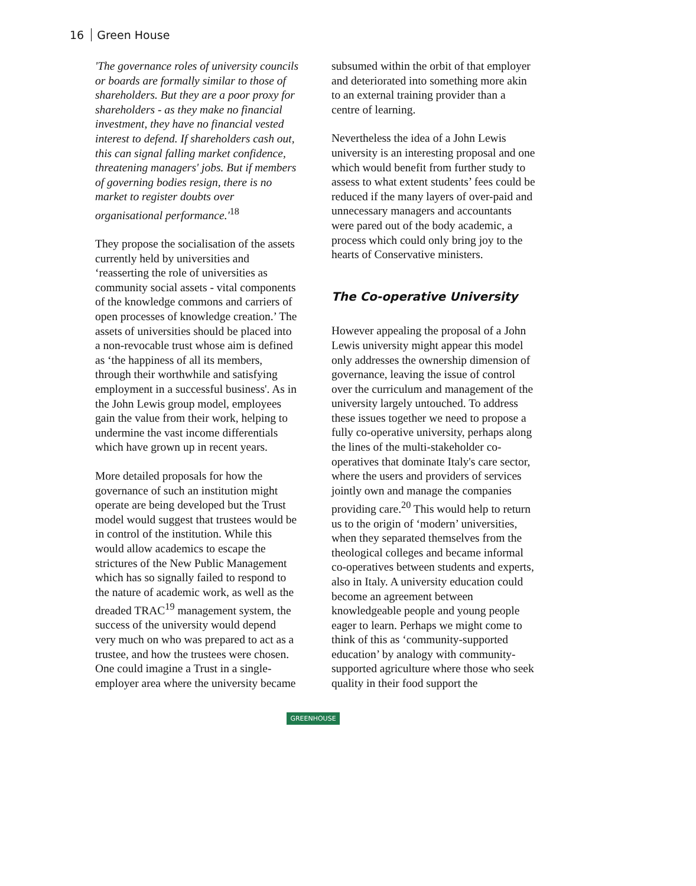16 Green House
'The governance roles of university councils or boards are formally similar to those of shareholders. But they are a poor proxy for shareholders - as they make no financial investment, they have no financial vested interest to defend. If shareholders cash out, this can signal falling market confidence, threatening managers' jobs. But if members of governing bodies resign, there is no market to register doubts over organisational performance.'<sup>18</sup>
They propose the socialisation of the assets currently held by universities and ‘reasserting the role of universities as community social assets - vital components of the knowledge commons and carriers of open processes of knowledge creation.’ The assets of universities should be placed into a non-revocable trust whose aim is defined as ‘the happiness of all its members, through their worthwhile and satisfying employment in a successful business'. As in the John Lewis group model, employees gain the value from their work, helping to undermine the vast income differentials which have grown up in recent years.
More detailed proposals for how the governance of such an institution might operate are being developed but the Trust model would suggest that trustees would be in control of the institution. While this would allow academics to escape the strictures of the New Public Management which has so signally failed to respond to the nature of academic work, as well as the dreaded TRAC<sup>19</sup> management system, the success of the university would depend very much on who was prepared to act as a trustee, and how the trustees were chosen. One could imagine a Trust in a single-employer area where the university became
subsumed within the orbit of that employer and deteriorated into something more akin to an external training provider than a centre of learning.
Nevertheless the idea of a John Lewis university is an interesting proposal and one which would benefit from further study to assess to what extent students’ fees could be reduced if the many layers of over-paid and unnecessary managers and accountants were pared out of the body academic, a process which could only bring joy to the hearts of Conservative ministers.
The Co-operative University
However appealing the proposal of a John Lewis university might appear this model only addresses the ownership dimension of governance, leaving the issue of control over the curriculum and management of the university largely untouched. To address these issues together we need to propose a fully co-operative university, perhaps along the lines of the multi-stakeholder co-operatives that dominate Italy's care sector, where the users and providers of services jointly own and manage the companies providing care.<sup>20</sup> This would help to return us to the origin of ‘modern’ universities, when they separated themselves from the theological colleges and became informal co-operatives between students and experts, also in Italy. A university education could become an agreement between knowledgeable people and young people eager to learn. Perhaps we might come to think of this as ‘community-supported education’ by analogy with community-supported agriculture where those who seek quality in their food support the
GREENHOUSE